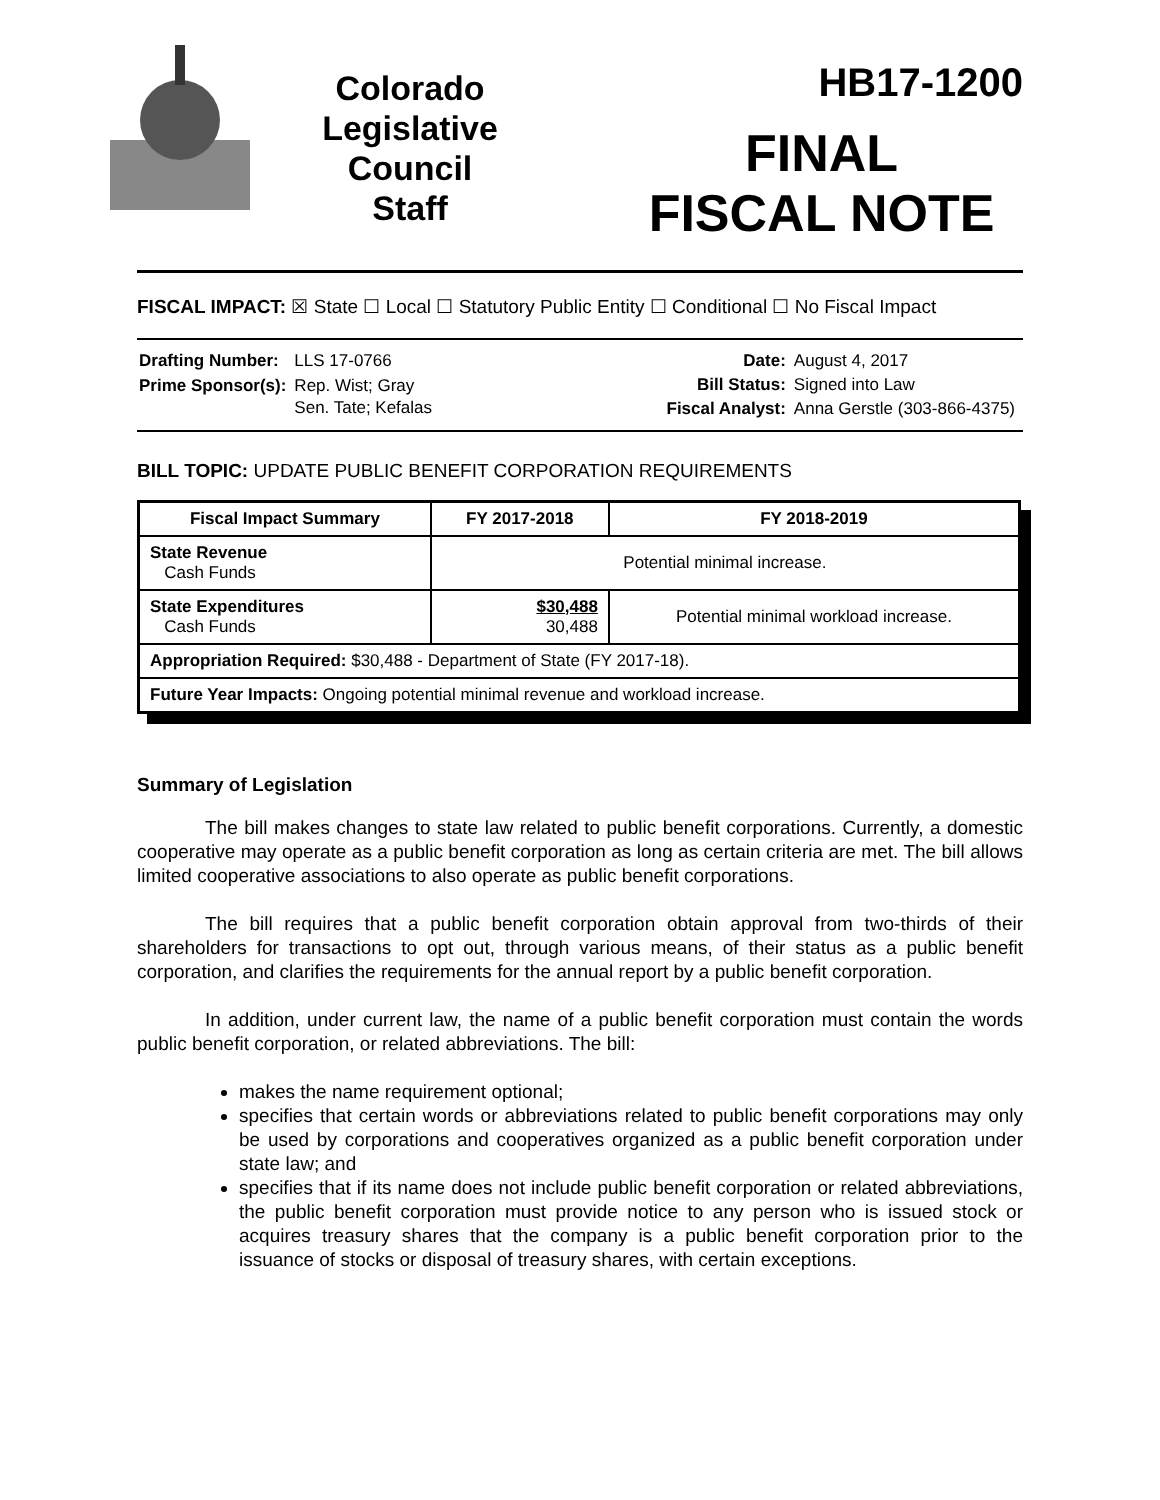Colorado
Legislative
Council
Staff
HB17-1200
FINAL
FISCAL NOTE
FISCAL IMPACT: ☒ State ☐ Local ☐ Statutory Public Entity ☐ Conditional ☐ No Fiscal Impact
| Drafting Number: | LLS 17-0766 |
| Prime Sponsor(s): | Rep. Wist; Gray Sen. Tate; Kefalas |
| Date: | August 4, 2017 |
| Bill Status: | Signed into Law |
| Fiscal Analyst: | Anna Gerstle (303-866-4375) |
BILL TOPIC: UPDATE PUBLIC BENEFIT CORPORATION REQUIREMENTS
| Fiscal Impact Summary | FY 2017-2018 | FY 2018-2019 |
| --- | --- | --- |
| State Revenue Cash Funds | Potential minimal increase. | |
| State Expenditures Cash Funds | $30,488 30,488 | Potential minimal workload increase. |
| Appropriation Required: $30,488 - Department of State (FY 2017-18). | | |
| Future Year Impacts: Ongoing potential minimal revenue and workload increase. | | |
Summary of Legislation
The bill makes changes to state law related to public benefit corporations. Currently, a domestic cooperative may operate as a public benefit corporation as long as certain criteria are met. The bill allows limited cooperative associations to also operate as public benefit corporations.
The bill requires that a public benefit corporation obtain approval from two-thirds of their shareholders for transactions to opt out, through various means, of their status as a public benefit corporation, and clarifies the requirements for the annual report by a public benefit corporation.
In addition, under current law, the name of a public benefit corporation must contain the words public benefit corporation, or related abbreviations. The bill:
makes the name requirement optional;
specifies that certain words or abbreviations related to public benefit corporations may only be used by corporations and cooperatives organized as a public benefit corporation under state law; and
specifies that if its name does not include public benefit corporation or related abbreviations, the public benefit corporation must provide notice to any person who is issued stock or acquires treasury shares that the company is a public benefit corporation prior to the issuance of stocks or disposal of treasury shares, with certain exceptions.